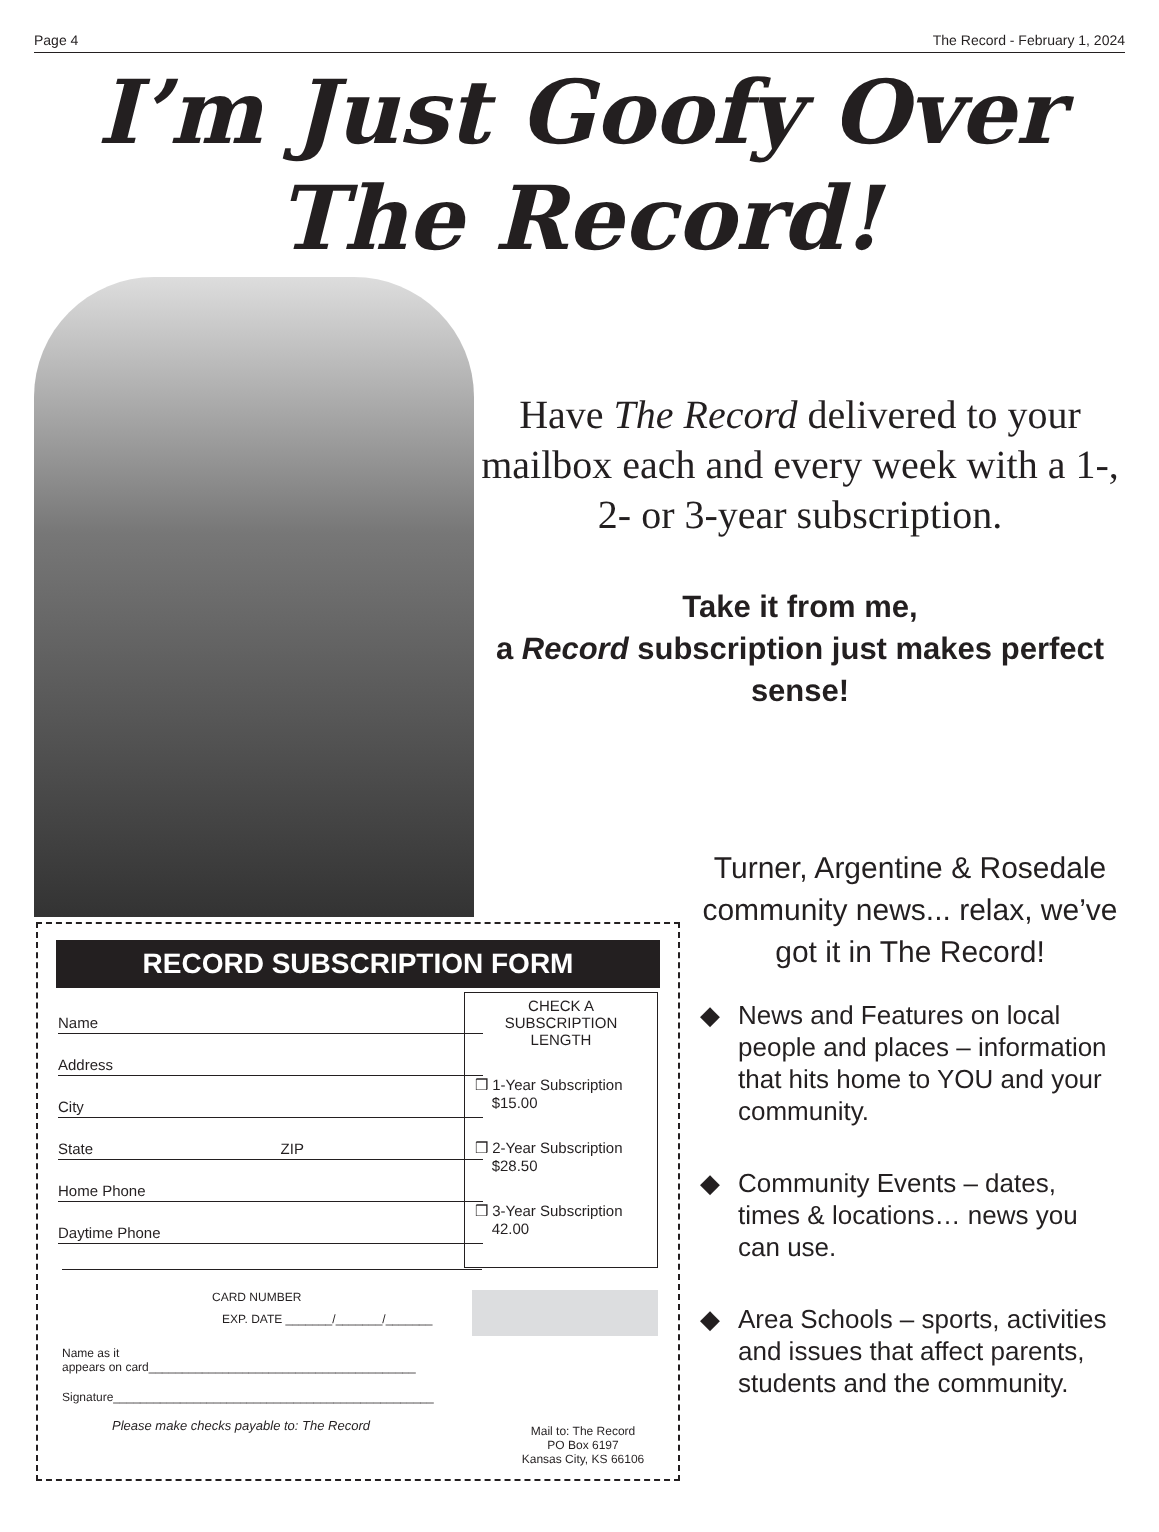Page 4 The Record - February 1, 2024
I’m Just Goofy Over
The Record!
Have The Record delivered to your mailbox each and every week with a 1-, 2- or 3-year subscription.
Take it from me,
a Record subscription just makes perfect sense!
Turner, Argentine & Rosedale community news... relax, we’ve got it in The Record!
◆ News and Features on local people and places – information that hits home to YOU and your community.
◆ Community Events – dates, times & locations… news you can use.
◆ Area Schools – sports, activities and issues that affect parents, students and the community.
RECORD SUBSCRIPTION FORM
Name
Address
City
State ZIP
Home Phone
Daytime Phone
CHECK A
SUBSCRIPTION
LENGTH
❒ 1-Year Subscription
$15.00
❒ 2-Year Subscription
$28.50
❒ 3-Year Subscription
42.00
CARD NUMBER
EXP. DATE _______/_______/_______
Name as it
appears on card________________________________________
Signature________________________________________________
Please make checks payable to: The Record
Mail to: The Record
PO Box 6197
Kansas City, KS 66106